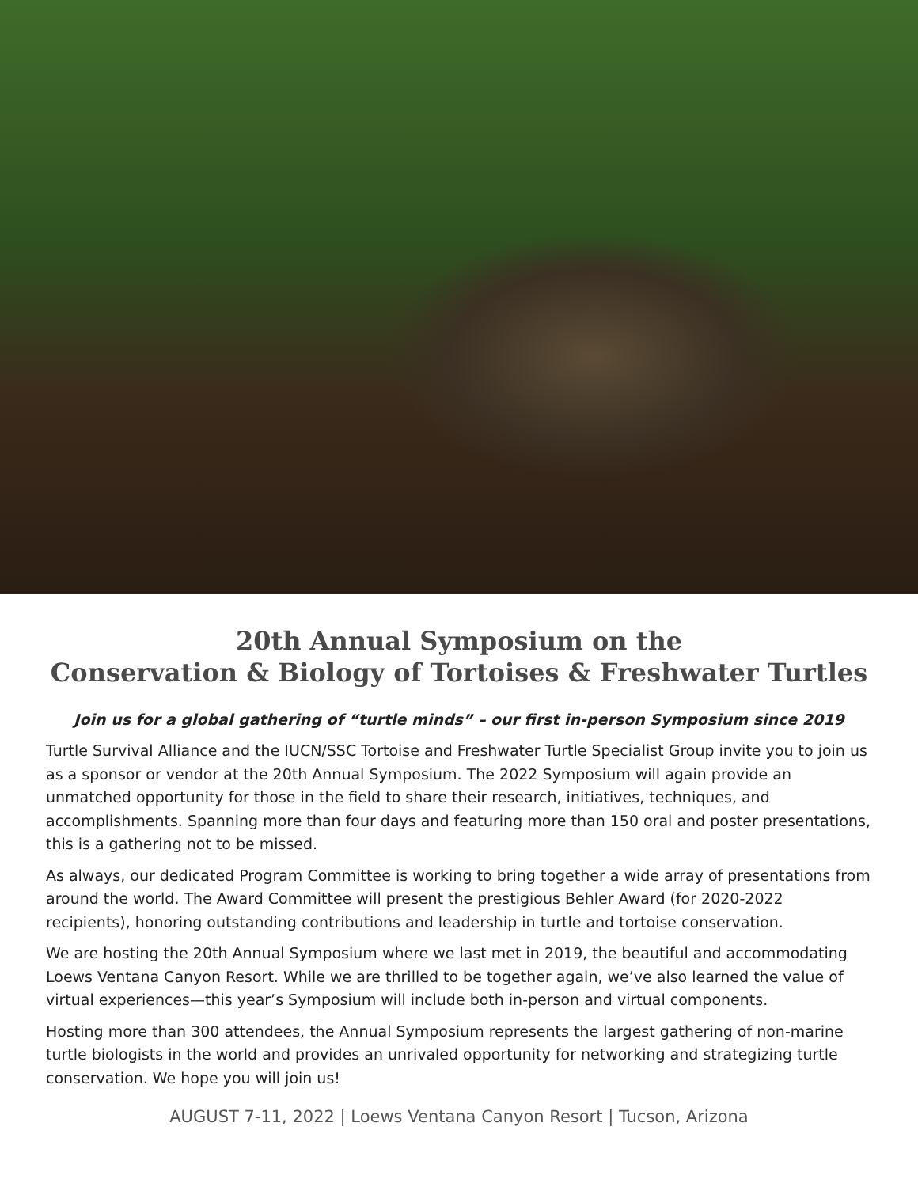20th Annual Symposium on the
Conservation & Biology of Tortoises & Freshwater Turtles
Join us for a global gathering of “turtle minds” – our first in-person Symposium since 2019
Turtle Survival Alliance and the IUCN/SSC Tortoise and Freshwater Turtle Specialist Group invite you to join us as a sponsor or vendor at the 20th Annual Symposium. The 2022 Symposium will again provide an unmatched opportunity for those in the field to share their research, initiatives, techniques, and accomplishments. Spanning more than four days and featuring more than 150 oral and poster presentations, this is a gathering not to be missed.
As always, our dedicated Program Committee is working to bring together a wide array of presentations from around the world. The Award Committee will present the prestigious Behler Award (for 2020-2022 recipients), honoring outstanding contributions and leadership in turtle and tortoise conservation.
We are hosting the 20th Annual Symposium where we last met in 2019, the beautiful and accommodating Loews Ventana Canyon Resort. While we are thrilled to be together again, we’ve also learned the value of virtual experiences—this year’s Symposium will include both in-person and virtual components.
Hosting more than 300 attendees, the Annual Symposium represents the largest gathering of non-marine turtle biologists in the world and provides an unrivaled opportunity for networking and strategizing turtle conservation. We hope you will join us!
AUGUST 7-11, 2022 | Loews Ventana Canyon Resort | Tucson, Arizona